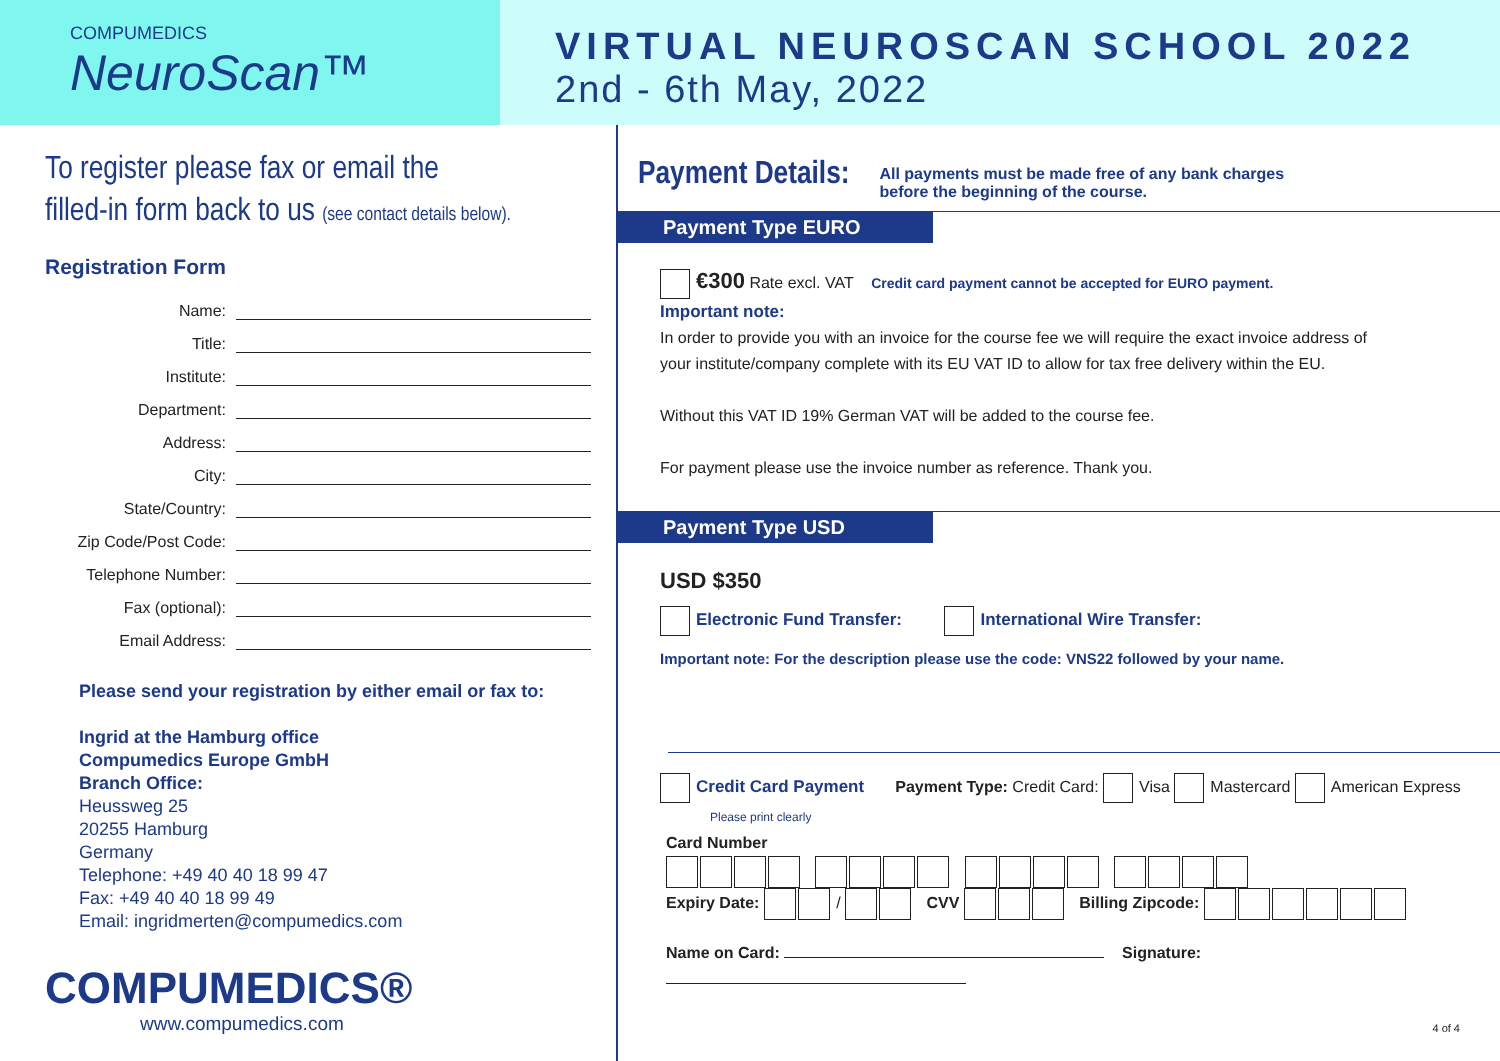COMPUMEDICS
NeuroScan™
VIRTUAL NEUROSCAN SCHOOL 2022
2nd - 6th May, 2022
To register please fax or email the
filled-in form back to us (see contact details below).
Registration Form
Name:
Title:
Institute:
Department:
Address:
City:
State/Country:
Zip Code/Post Code:
Telephone Number:
Fax (optional):
Email Address:
Please send your registration by either email or fax to:
Ingrid at the Hamburg office
Compumedics Europe GmbH
Branch Office:
Heussweg 25
20255 Hamburg
Germany
Telephone: +49 40 40 18 99 47
Fax: +49 40 40 18 99 49
Email: ingridmerten@compumedics.com
COMPUMEDICS®
www.compumedics.com
Payment Details:
All payments must be made free of any bank charges
before the beginning of the course.
Payment Type EURO
€300 Rate excl. VAT Credit card payment cannot be accepted for EURO payment.
Important note:
In order to provide you with an invoice for the course fee we will require the exact invoice address of
your institute/company complete with its EU VAT ID to allow for tax free delivery within the EU.
Without this VAT ID 19% German VAT will be added to the course fee.
For payment please use the invoice number as reference. Thank you.
Payment Type USD
USD $350
Electronic Fund Transfer: International Wire Transfer:
Important note: For the description please use the code: VNS22 followed by your name.
Credit Card Payment Payment Type: Credit Card: Visa Mastercard American Express
Please print clearly
Card Number
Expiry Date: / CVV Billing Zipcode:
Name on Card: Signature:
4 of 4